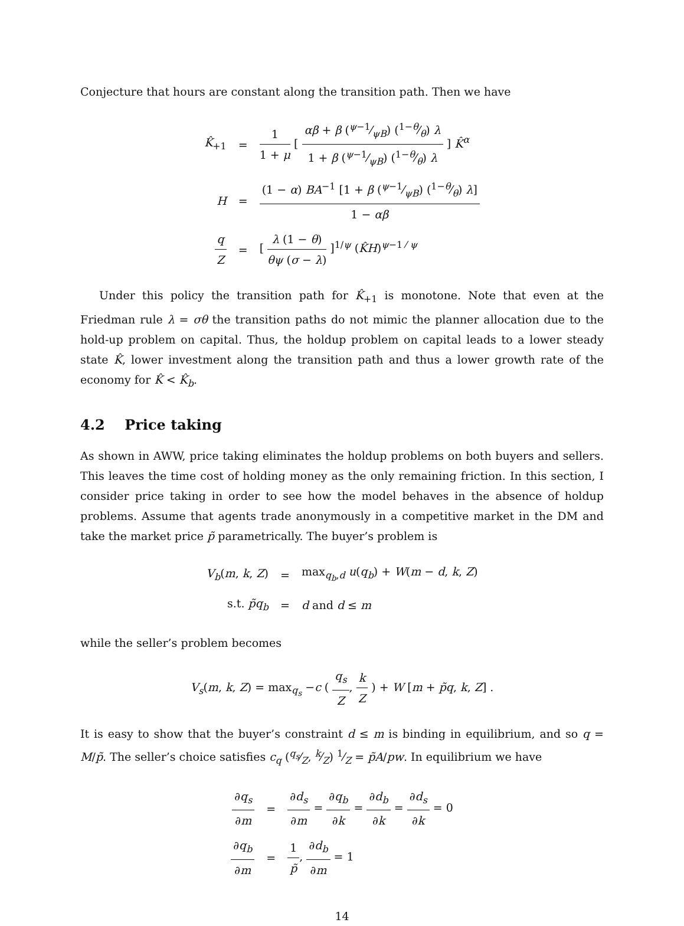Conjecture that hours are constant along the transition path. Then we have
| K̂<sub>+1</sub> | = | 1 1 + μ [ αβ + β (ψ −1⁄ψB) (1− θ⁄θ) λ 1 + β (ψ −1⁄ψB) (1− θ⁄θ) λ ] K̂<sup>α</sup> |
| H | = | (1 − α ) BA<sup>−1</sup> [1 + β (ψ −1⁄ψB) (1− θ⁄θ) λ ] 1 − αβ |
| q Z | = | [ λ (1 − θ ) θψ ( σ − λ ) ]<sup>1/ψ</sup> ( K̂H )<sup>ψ−1 ⁄ ψ</sup> |
Under this policy the transition path for K̂<sub>+1</sub> is monotone. Note that even at the Friedman rule λ = σθ the transition paths do not mimic the planner allocation due to the hold-up problem on capital. Thus, the holdup problem on capital leads to a lower steady state K̂, lower investment along the transition path and thus a lower growth rate of the economy for K̂ < K̂<sub>b</sub>.
4.2 Price taking
As shown in AWW, price taking eliminates the holdup problems on both buyers and sellers. This leaves the time cost of holding money as the only remaining friction. In this section, I consider price taking in order to see how the model behaves in the absence of holdup problems. Assume that agents trade anonymously in a competitive market in the DM and take the market price p̃ parametrically. The buyer’s problem is
| V<sub>b</sub>( m , k , Z ) | = | max<sub>q<sub>b</sub>,d</sub> u ( q<sub>b</sub>) + W ( m − d , k , Z ) |
| s.t. p̃q<sub>b</sub> | = | d and d ≤ m |
while the seller’s problem becomes
V<sub>s</sub>(m, k, Z) = max<sub>q<sub>s</sub></sub> −c ( q<sub>s</sub> Z, k Z ) + W [m + p̃q, k, Z] .
It is easy to show that the buyer’s constraint d ≤ m is binding in equilibrium, and so q = M/p̃. The seller’s choice satisfies c<sub>q</sub> (q<sub>s</sub>⁄Z, k⁄Z) 1⁄Z = p̃A/pw. In equilibrium we have
| ∂ q<sub>s</sub> ∂ m | = | ∂ d<sub>s</sub> ∂ m = ∂ q<sub>b</sub> ∂ k = ∂ d<sub>b</sub> ∂ k = ∂ d<sub>s</sub> ∂ k = 0 |
| ∂ q<sub>b</sub> ∂ m | = | 1 p̃ , ∂ d<sub>b</sub> ∂ m = 1 |
14